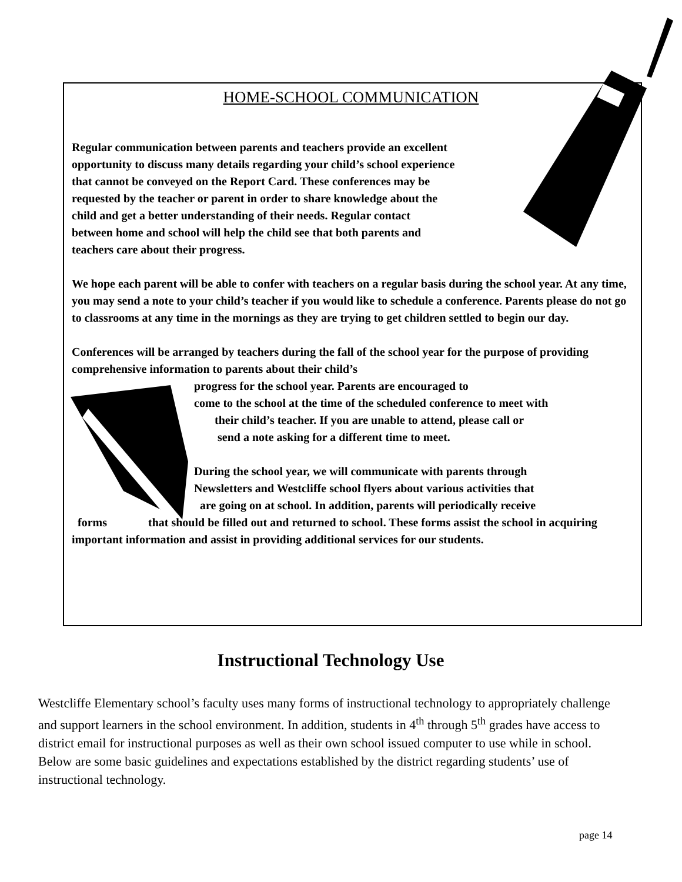HOME-SCHOOL COMMUNICATION
Regular communication between parents and teachers provide an excellent
opportunity to discuss many details regarding your child’s school experience
that cannot be conveyed on the Report Card. These conferences may be
requested by the teacher or parent in order to share knowledge about the
child and get a better understanding of their needs. Regular contact
between home and school will help the child see that both parents and
teachers care about their progress.
We hope each parent will be able to confer with teachers on a regular basis during the school year. At any time, you may send a note to your child’s teacher if you would like to schedule a conference. Parents please do not go to classrooms at any time in the mornings as they are trying to get children settled to begin our day.
Conferences will be arranged by teachers during the fall of the school year for the purpose of providing comprehensive information to parents about their child’s
progress for the school year. Parents are encouraged to
come to the school at the time of the scheduled conference to meet with
their child’s teacher. If you are unable to attend, please call or
send a note asking for a different time to meet.
During the school year, we will communicate with parents through
Newsletters and Westcliffe school flyers about various activities that
are going on at school. In addition, parents will periodically receive
forms that should be filled out and returned to school. These forms assist the school in acquiring important information and assist in providing additional services for our students.
Instructional Technology Use
Westcliffe Elementary school’s faculty uses many forms of instructional technology to appropriately challenge and support learners in the school environment. In addition, students in 4<sup>th</sup> through 5<sup>th</sup> grades have access to district email for instructional purposes as well as their own school issued computer to use while in school. Below are some basic guidelines and expectations established by the district regarding students’ use of instructional technology.
page 14